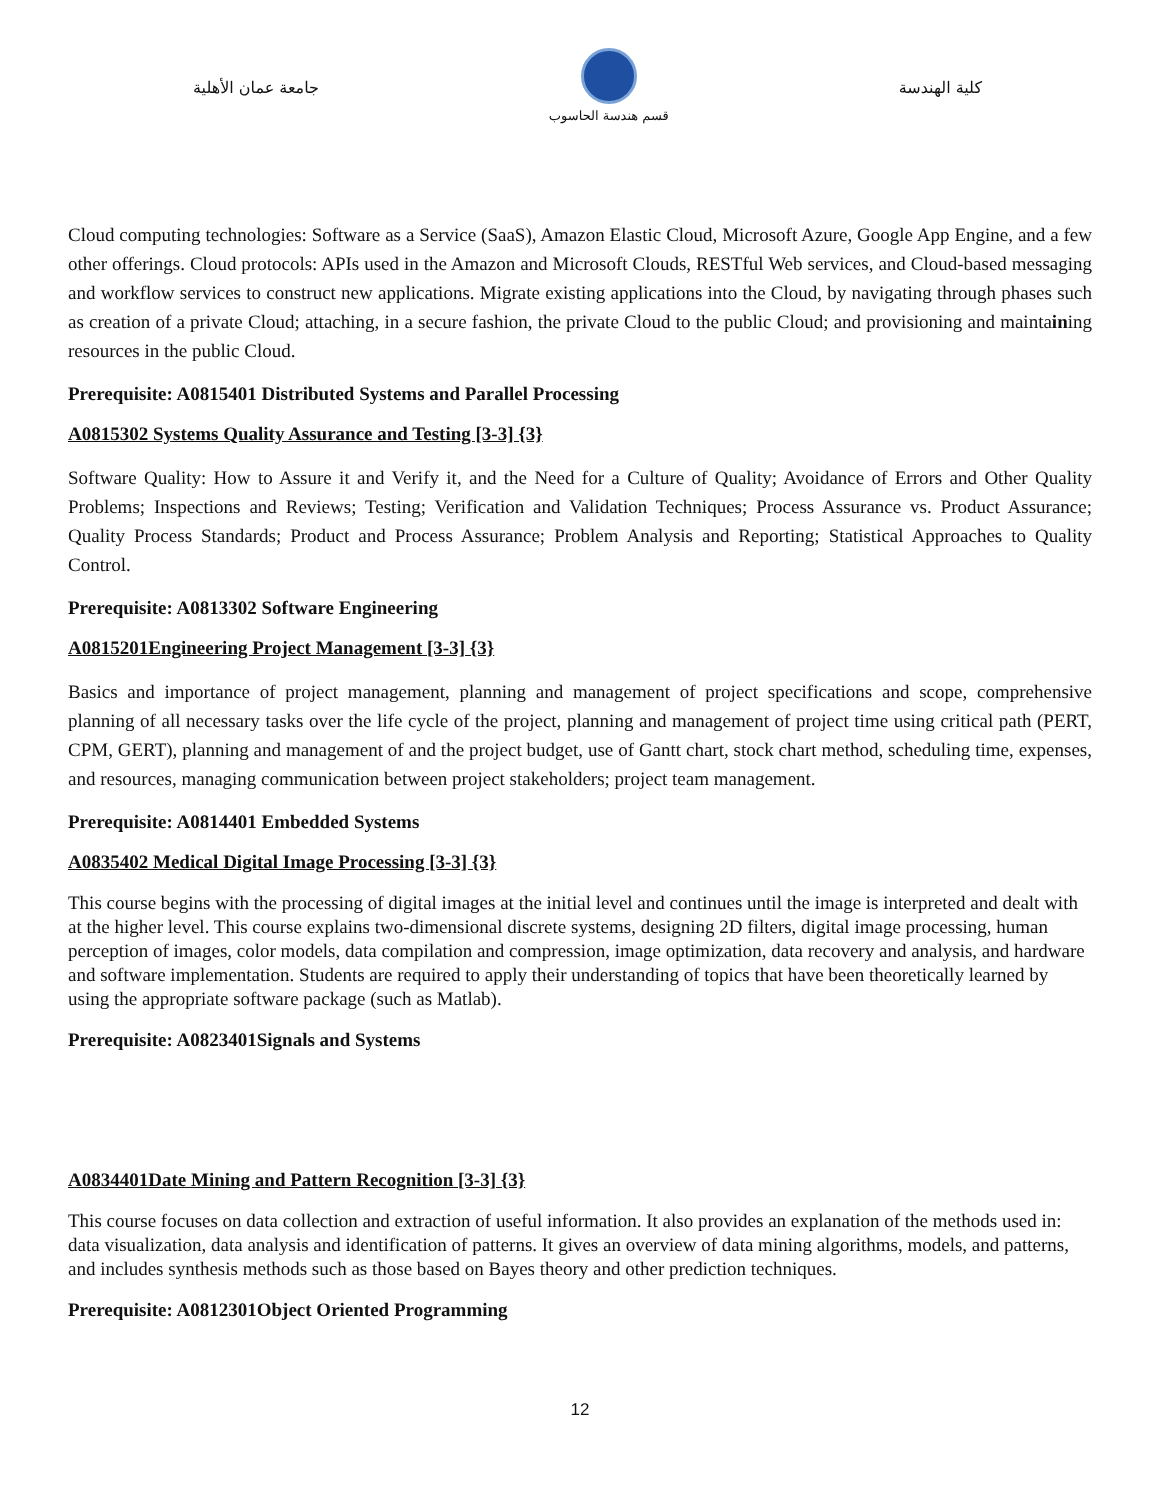جامعة عمان الأهلية
قسم هندسة الحاسوب
كلية الهندسة
Cloud computing technologies: Software as a Service (SaaS), Amazon Elastic Cloud, Microsoft Azure, Google App Engine, and a few other offerings. Cloud protocols: APIs used in the Amazon and Microsoft Clouds, RESTful Web services, and Cloud-based messaging and workflow services to construct new applications. Migrate existing applications into the Cloud, by navigating through phases such as creation of a private Cloud; attaching, in a secure fashion, the private Cloud to the public Cloud; and provisioning and maintaining resources in the public Cloud.
Prerequisite: A0815401 Distributed Systems and Parallel Processing
A0815302 Systems Quality Assurance and Testing [3-3] {3}
Software Quality: How to Assure it and Verify it, and the Need for a Culture of Quality; Avoidance of Errors and Other Quality Problems; Inspections and Reviews; Testing; Verification and Validation Techniques; Process Assurance vs. Product Assurance; Quality Process Standards; Product and Process Assurance; Problem Analysis and Reporting; Statistical Approaches to Quality Control.
Prerequisite: A0813302 Software Engineering
A0815201Engineering Project Management [3-3] {3}
Basics and importance of project management, planning and management of project specifications and scope, comprehensive planning of all necessary tasks over the life cycle of the project, planning and management of project time using critical path (PERT, CPM, GERT), planning and management of and the project budget, use of Gantt chart, stock chart method, scheduling time, expenses, and resources, managing communication between project stakeholders; project team management.
Prerequisite: A0814401 Embedded Systems
A0835402 Medical Digital Image Processing [3-3] {3}
This course begins with the processing of digital images at the initial level and continues until the image is interpreted and dealt with at the higher level. This course explains two-dimensional discrete systems, designing 2D filters, digital image processing, human perception of images, color models, data compilation and compression, image optimization, data recovery and analysis, and hardware and software implementation. Students are required to apply their understanding of topics that have been theoretically learned by using the appropriate software package (such as Matlab).
Prerequisite: A0823401Signals and Systems
A0834401Date Mining and Pattern Recognition [3-3] {3}
This course focuses on data collection and extraction of useful information. It also provides an explanation of the methods used in: data visualization, data analysis and identification of patterns. It gives an overview of data mining algorithms, models, and patterns, and includes synthesis methods such as those based on Bayes theory and other prediction techniques.
Prerequisite: A0812301Object Oriented Programming
12